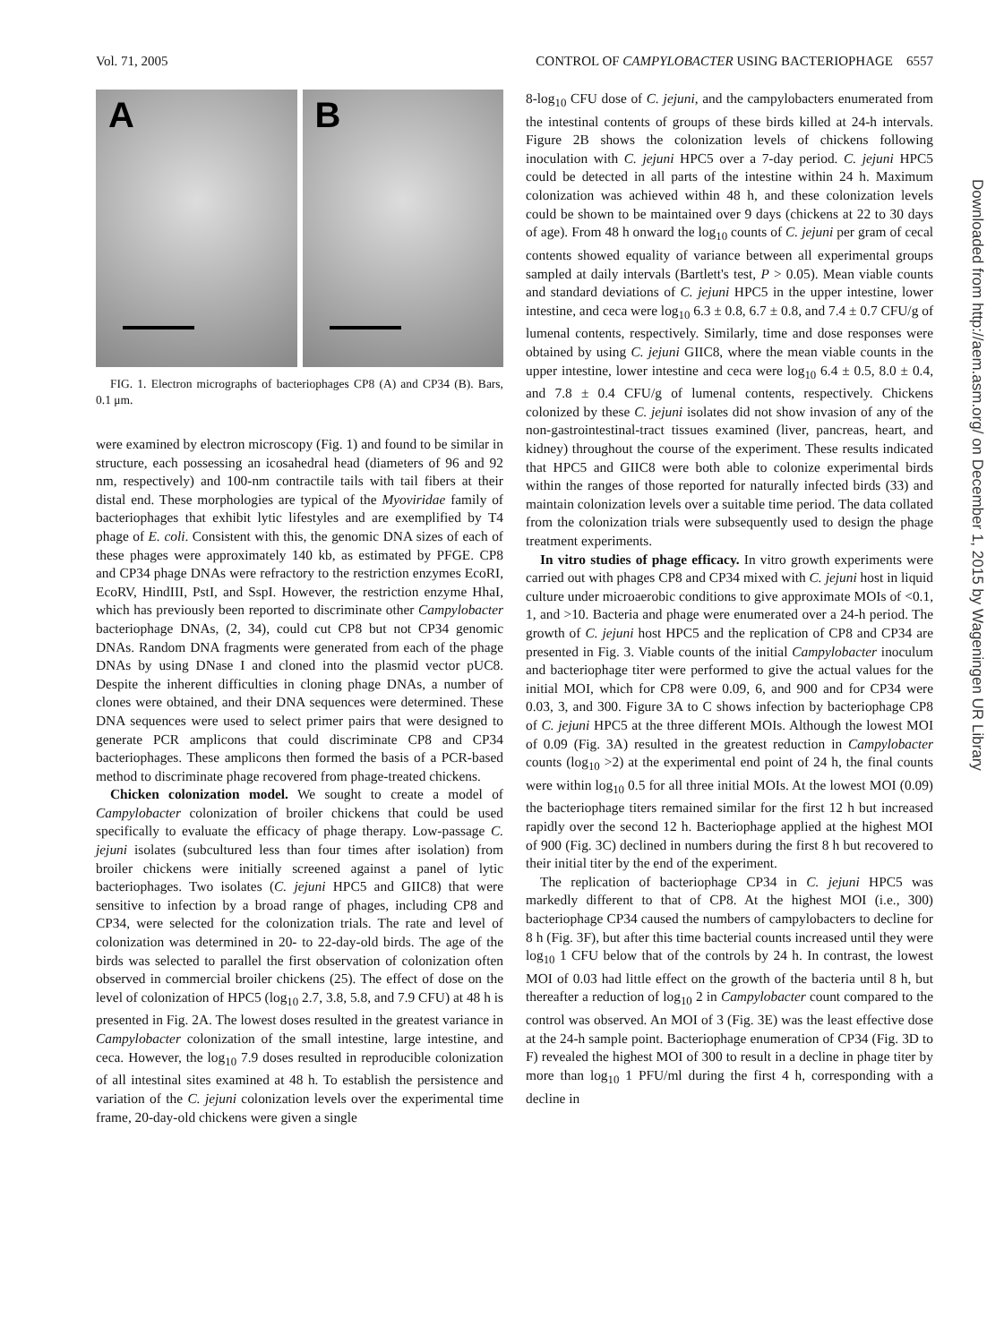Vol. 71, 2005 CONTROL OF CAMPYLOBACTER USING BACTERIOPHAGE 6557
A
B
FIG. 1. Electron micrographs of bacteriophages CP8 (A) and CP34 (B). Bars, 0.1 μm.
were examined by electron microscopy (Fig. 1) and found to be similar in structure, each possessing an icosahedral head (diameters of 96 and 92 nm, respectively) and 100-nm contractile tails with tail fibers at their distal end. These morphologies are typical of the Myoviridae family of bacteriophages that exhibit lytic lifestyles and are exemplified by T4 phage of E. coli. Consistent with this, the genomic DNA sizes of each of these phages were approximately 140 kb, as estimated by PFGE. CP8 and CP34 phage DNAs were refractory to the restriction enzymes EcoRI, EcoRV, HindIII, PstI, and SspI. However, the restriction enzyme HhaI, which has previously been reported to discriminate other Campylobacter bacteriophage DNAs, (2, 34), could cut CP8 but not CP34 genomic DNAs. Random DNA fragments were generated from each of the phage DNAs by using DNase I and cloned into the plasmid vector pUC8. Despite the inherent difficulties in cloning phage DNAs, a number of clones were obtained, and their DNA sequences were determined. These DNA sequences were used to select primer pairs that were designed to generate PCR amplicons that could discriminate CP8 and CP34 bacteriophages. These amplicons then formed the basis of a PCR-based method to discriminate phage recovered from phage-treated chickens.
Chicken colonization model. We sought to create a model of Campylobacter colonization of broiler chickens that could be used specifically to evaluate the efficacy of phage therapy. Low-passage C. jejuni isolates (subcultured less than four times after isolation) from broiler chickens were initially screened against a panel of lytic bacteriophages. Two isolates (C. jejuni HPC5 and GIIC8) that were sensitive to infection by a broad range of phages, including CP8 and CP34, were selected for the colonization trials. The rate and level of colonization was determined in 20- to 22-day-old birds. The age of the birds was selected to parallel the first observation of colonization often observed in commercial broiler chickens (25). The effect of dose on the level of colonization of HPC5 (log<sub>10</sub> 2.7, 3.8, 5.8, and 7.9 CFU) at 48 h is presented in Fig. 2A. The lowest doses resulted in the greatest variance in Campylobacter colonization of the small intestine, large intestine, and ceca. However, the log<sub>10</sub> 7.9 doses resulted in reproducible colonization of all intestinal sites examined at 48 h. To establish the persistence and variation of the C. jejuni colonization levels over the experimental time frame, 20-day-old chickens were given a single
8-log<sub>10</sub> CFU dose of C. jejuni, and the campylobacters enumerated from the intestinal contents of groups of these birds killed at 24-h intervals. Figure 2B shows the colonization levels of chickens following inoculation with C. jejuni HPC5 over a 7-day period. C. jejuni HPC5 could be detected in all parts of the intestine within 24 h. Maximum colonization was achieved within 48 h, and these colonization levels could be shown to be maintained over 9 days (chickens at 22 to 30 days of age). From 48 h onward the log<sub>10</sub> counts of C. jejuni per gram of cecal contents showed equality of variance between all experimental groups sampled at daily intervals (Bartlett's test, P > 0.05). Mean viable counts and standard deviations of C. jejuni HPC5 in the upper intestine, lower intestine, and ceca were log<sub>10</sub> 6.3 ± 0.8, 6.7 ± 0.8, and 7.4 ± 0.7 CFU/g of lumenal contents, respectively. Similarly, time and dose responses were obtained by using C. jejuni GIIC8, where the mean viable counts in the upper intestine, lower intestine and ceca were log<sub>10</sub> 6.4 ± 0.5, 8.0 ± 0.4, and 7.8 ± 0.4 CFU/g of lumenal contents, respectively. Chickens colonized by these C. jejuni isolates did not show invasion of any of the non-gastrointestinal-tract tissues examined (liver, pancreas, heart, and kidney) throughout the course of the experiment. These results indicated that HPC5 and GIIC8 were both able to colonize experimental birds within the ranges of those reported for naturally infected birds (33) and maintain colonization levels over a suitable time period. The data collated from the colonization trials were subsequently used to design the phage treatment experiments.
In vitro studies of phage efficacy. In vitro growth experiments were carried out with phages CP8 and CP34 mixed with C. jejuni host in liquid culture under microaerobic conditions to give approximate MOIs of <0.1, 1, and >10. Bacteria and phage were enumerated over a 24-h period. The growth of C. jejuni host HPC5 and the replication of CP8 and CP34 are presented in Fig. 3. Viable counts of the initial Campylobacter inoculum and bacteriophage titer were performed to give the actual values for the initial MOI, which for CP8 were 0.09, 6, and 900 and for CP34 were 0.03, 3, and 300. Figure 3A to C shows infection by bacteriophage CP8 of C. jejuni HPC5 at the three different MOIs. Although the lowest MOI of 0.09 (Fig. 3A) resulted in the greatest reduction in Campylobacter counts (log<sub>10</sub> >2) at the experimental end point of 24 h, the final counts were within log<sub>10</sub> 0.5 for all three initial MOIs. At the lowest MOI (0.09) the bacteriophage titers remained similar for the first 12 h but increased rapidly over the second 12 h. Bacteriophage applied at the highest MOI of 900 (Fig. 3C) declined in numbers during the first 8 h but recovered to their initial titer by the end of the experiment.
The replication of bacteriophage CP34 in C. jejuni HPC5 was markedly different to that of CP8. At the highest MOI (i.e., 300) bacteriophage CP34 caused the numbers of campylobacters to decline for 8 h (Fig. 3F), but after this time bacterial counts increased until they were log<sub>10</sub> 1 CFU below that of the controls by 24 h. In contrast, the lowest MOI of 0.03 had little effect on the growth of the bacteria until 8 h, but thereafter a reduction of log<sub>10</sub> 2 in Campylobacter count compared to the control was observed. An MOI of 3 (Fig. 3E) was the least effective dose at the 24-h sample point. Bacteriophage enumeration of CP34 (Fig. 3D to F) revealed the highest MOI of 300 to result in a decline in phage titer by more than log<sub>10</sub> 1 PFU/ml during the first 4 h, corresponding with a decline in
Downloaded from http://aem.asm.org/ on December 1, 2015 by Wageningen UR Library